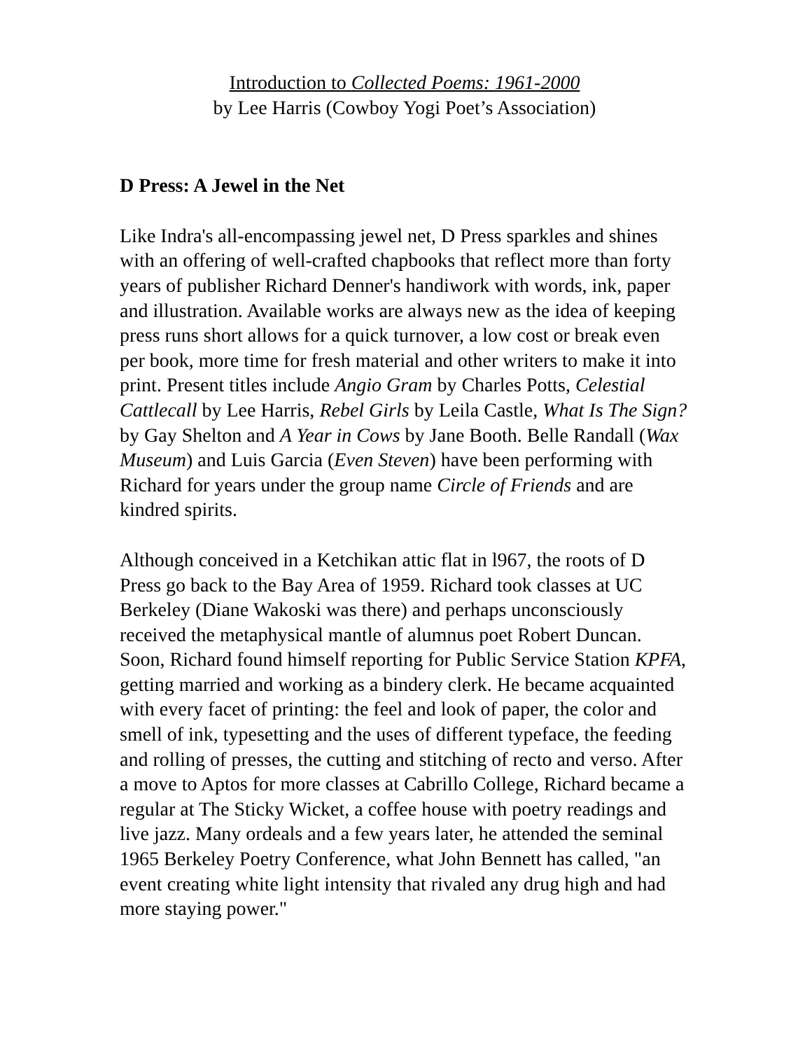Introduction to Collected Poems: 1961-2000
by Lee Harris (Cowboy Yogi Poet’s Association)
D Press: A Jewel in the Net
Like Indra's all-encompassing jewel net, D Press sparkles and shines with an offering of well-crafted chapbooks that reflect more than forty years of publisher Richard Denner's handiwork with words, ink, paper and illustration. Available works are always new as the idea of keeping press runs short allows for a quick turnover, a low cost or break even per book, more time for fresh material and other writers to make it into print. Present titles include Angio Gram by Charles Potts, Celestial Cattlecall by Lee Harris, Rebel Girls by Leila Castle, What Is The Sign? by Gay Shelton and A Year in Cows by Jane Booth. Belle Randall (Wax Museum) and Luis Garcia (Even Steven) have been performing with Richard for years under the group name Circle of Friends and are kindred spirits.
Although conceived in a Ketchikan attic flat in l967, the roots of D Press go back to the Bay Area of 1959. Richard took classes at UC Berkeley (Diane Wakoski was there) and perhaps unconsciously received the metaphysical mantle of alumnus poet Robert Duncan. Soon, Richard found himself reporting for Public Service Station KPFA, getting married and working as a bindery clerk. He became acquainted with every facet of printing: the feel and look of paper, the color and smell of ink, typesetting and the uses of different typeface, the feeding and rolling of presses, the cutting and stitching of recto and verso. After a move to Aptos for more classes at Cabrillo College, Richard became a regular at The Sticky Wicket, a coffee house with poetry readings and live jazz. Many ordeals and a few years later, he attended the seminal 1965 Berkeley Poetry Conference, what John Bennett has called, "an event creating white light intensity that rivaled any drug high and had more staying power."